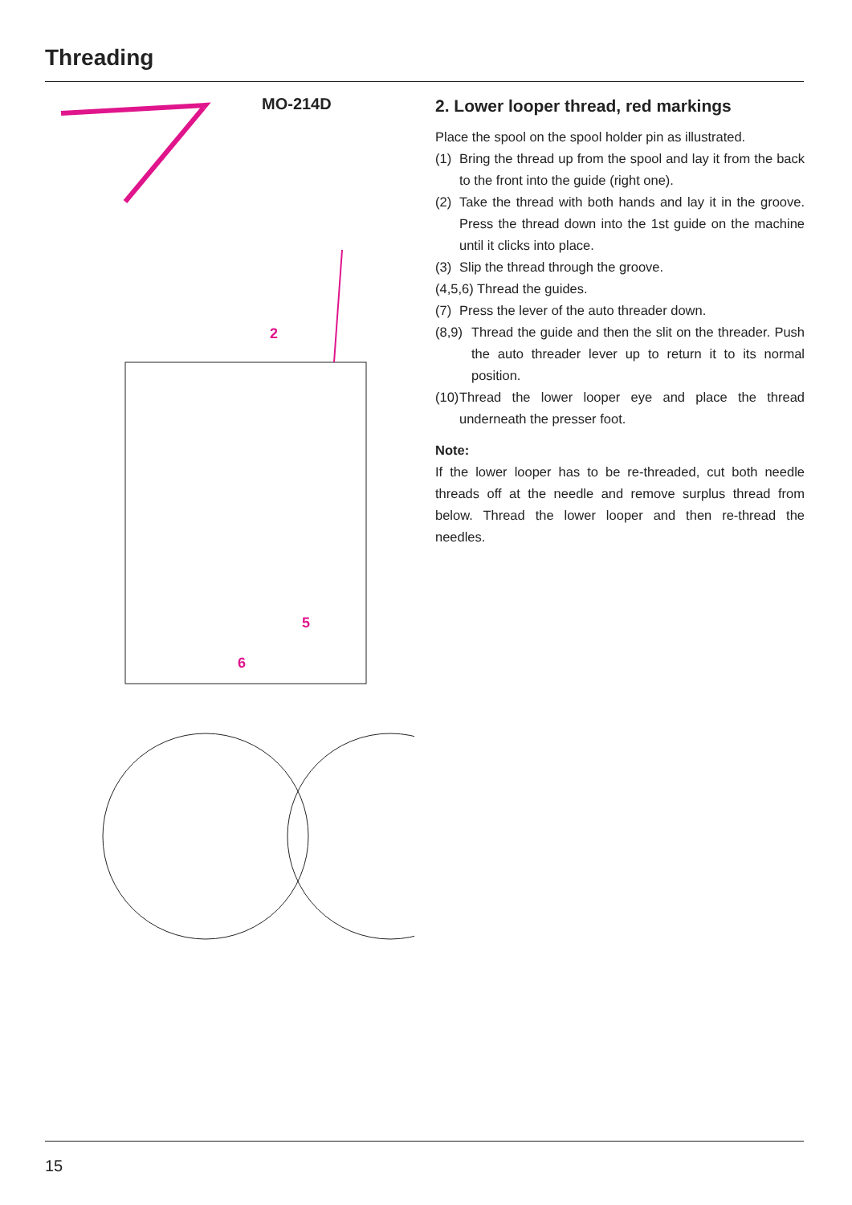Threading
MO-214D
2
5
6
2. Lower looper thread, red markings
Place the spool on the spool holder pin as illustrated.
(1) Bring the thread up from the spool and lay it from the back to the front into the guide (right one).
(2) Take the thread with both hands and lay it in the groove. Press the thread down into the 1st guide on the machine until it clicks into place.
(3) Slip the thread through the groove.
(4,5,6) Thread the guides.
(7) Press the lever of the auto threader down.
(8,9) Thread the guide and then the slit on the threader. Push the auto threader lever up to return it to its normal position.
(10) Thread the lower looper eye and place the thread underneath the presser foot.
Note:
If the lower looper has to be re-threaded, cut both needle threads off at the needle and remove surplus thread from below. Thread the lower looper and then re-thread the needles.
15